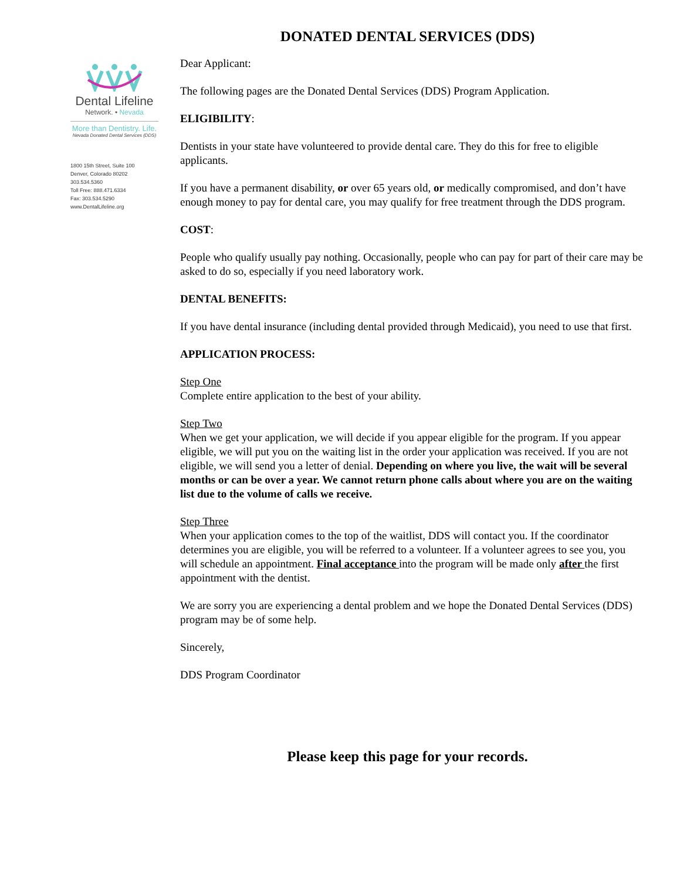DONATED DENTAL SERVICES (DDS)
Dental Lifeline
Network. • Nevada
More than Dentistry. Life.
Nevada Donated Dental Services (DDS)
1800 15th Street, Suite 100
Denver, Colorado 80202
303.534.5360
Toll Free: 888.471.6334
Fax: 303.534.5290
www.DentalLifeline.org
Dear Applicant:
The following pages are the Donated Dental Services (DDS) Program Application.
ELIGIBILITY:
Dentists in your state have volunteered to provide dental care. They do this for free to eligible applicants.
If you have a permanent disability, or over 65 years old, or medically compromised, and don’t have enough money to pay for dental care, you may qualify for free treatment through the DDS program.
COST:
People who qualify usually pay nothing. Occasionally, people who can pay for part of their care may be asked to do so, especially if you need laboratory work.
DENTAL BENEFITS:
If you have dental insurance (including dental provided through Medicaid), you need to use that first.
APPLICATION PROCESS:
Step One
Complete entire application to the best of your ability.
Step Two
When we get your application, we will decide if you appear eligible for the program. If you appear eligible, we will put you on the waiting list in the order your application was received. If you are not eligible, we will send you a letter of denial. Depending on where you live, the wait will be several months or can be over a year. We cannot return phone calls about where you are on the waiting list due to the volume of calls we receive.
Step Three
When your application comes to the top of the waitlist, DDS will contact you. If the coordinator determines you are eligible, you will be referred to a volunteer. If a volunteer agrees to see you, you will schedule an appointment. Final acceptance into the program will be made only after the first appointment with the dentist.
We are sorry you are experiencing a dental problem and we hope the Donated Dental Services (DDS) program may be of some help.
Sincerely,
DDS Program Coordinator
Please keep this page for your records.